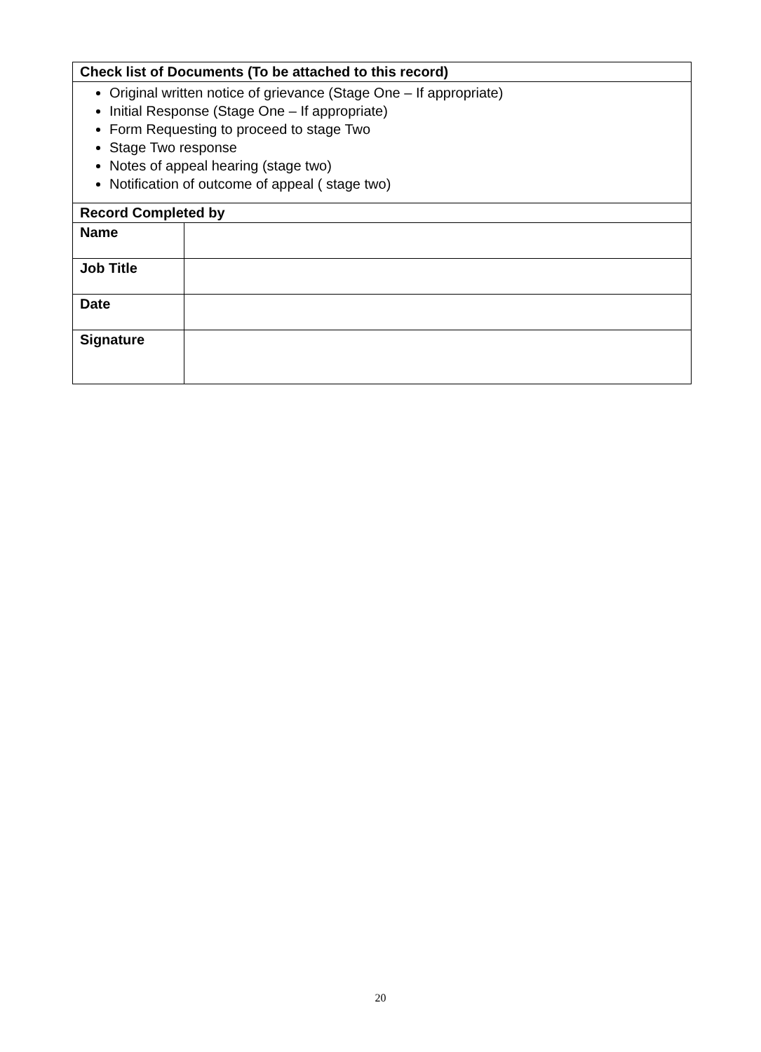| Check list of Documents (To be attached to this record) | |
| --- | --- |
| Original written notice of grievance (Stage One – If appropriate) Initial Response (Stage One – If appropriate) Form Requesting to proceed to stage Two Stage Two response Notes of appeal hearing (stage two) Notification of outcome of appeal ( stage two) | |
| Record Completed by | |
| Name | |
| Job Title | |
| Date | |
| Signature | |
20